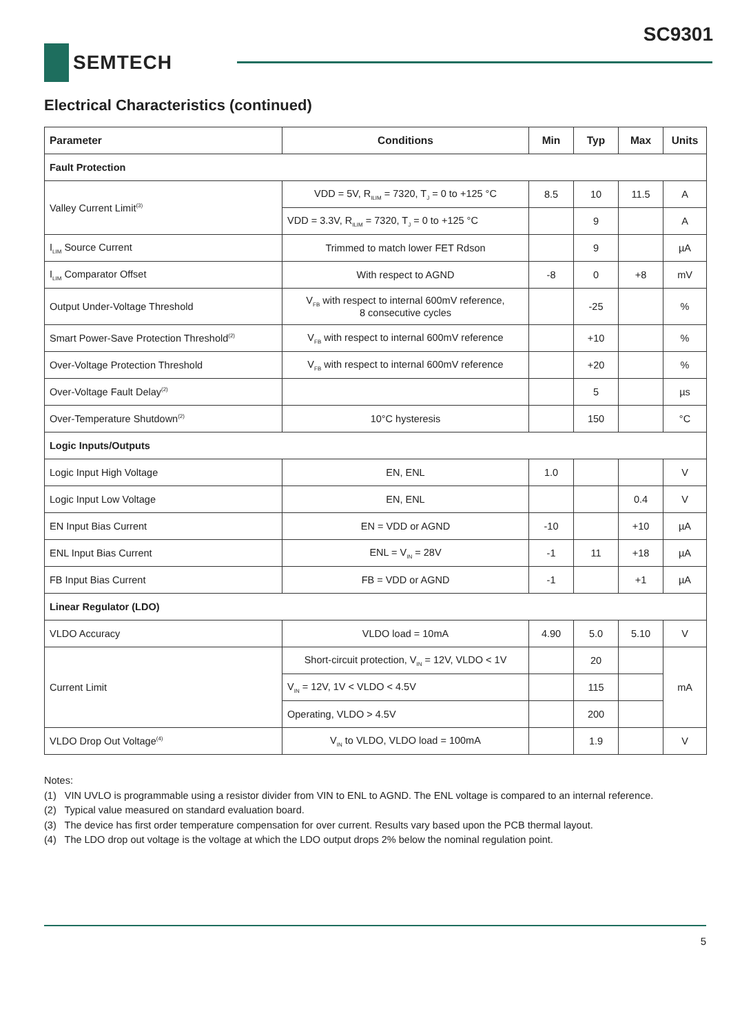SC9301
SEMTECH
Electrical Characteristics (continued)
| Parameter | Conditions | Min | Typ | Max | Units |
| --- | --- | --- | --- | --- | --- |
| Fault Protection | | | | | |
| Valley Current Limit<sup>(3)</sup> | VDD = 5V, R<sub>ILIM</sub> = 7320, T<sub>J</sub> = 0 to +125 °C | 8.5 | 10 | 11.5 | A |
| | VDD = 3.3V, R<sub>ILIM</sub> = 7320, T<sub>J</sub> = 0 to +125 °C | | 9 | | A |
| I<sub>LIM</sub> Source Current | Trimmed to match lower FET Rdson | | 9 | | µA |
| I<sub>LIM</sub> Comparator Offset | With respect to AGND | -8 | 0 | +8 | mV |
| Output Under-Voltage Threshold | V<sub>FB</sub> with respect to internal 600mV reference, 8 consecutive cycles | | -25 | | % |
| Smart Power-Save Protection Threshold<sup>(2)</sup> | V<sub>FB</sub> with respect to internal 600mV reference | | +10 | | % |
| Over-Voltage Protection Threshold | V<sub>FB</sub> with respect to internal 600mV reference | | +20 | | % |
| Over-Voltage Fault Delay<sup>(2)</sup> | | | 5 | | µs |
| Over-Temperature Shutdown<sup>(2)</sup> | 10°C hysteresis | | 150 | | °C |
| Logic Inputs/Outputs | | | | | |
| Logic Input High Voltage | EN, ENL | 1.0 | | | V |
| Logic Input Low Voltage | EN, ENL | | | 0.4 | V |
| EN Input Bias Current | EN = VDD or AGND | -10 | | +10 | µA |
| ENL Input Bias Current | ENL = V<sub>IN</sub> = 28V | -1 | 11 | +18 | µA |
| FB Input Bias Current | FB = VDD or AGND | -1 | | +1 | µA |
| Linear Regulator (LDO) | | | | | |
| VLDO Accuracy | VLDO load = 10mA | 4.90 | 5.0 | 5.10 | V |
| Current Limit | Short-circuit protection, V<sub>IN</sub> = 12V, VLDO < 1V | | 20 | | mA |
| | V<sub>IN</sub> = 12V, 1V < VLDO < 4.5V | | 115 | | |
| | Operating, VLDO > 4.5V | | 200 | | |
| VLDO Drop Out Voltage<sup>(4)</sup> | V<sub>IN</sub> to VLDO, VLDO load = 100mA | | 1.9 | | V |
Notes:
(1) VIN UVLO is programmable using a resistor divider from VIN to ENL to AGND. The ENL voltage is compared to an internal reference.
(2) Typical value measured on standard evaluation board.
(3) The device has first order temperature compensation for over current. Results vary based upon the PCB thermal layout.
(4) The LDO drop out voltage is the voltage at which the LDO output drops 2% below the nominal regulation point.
5